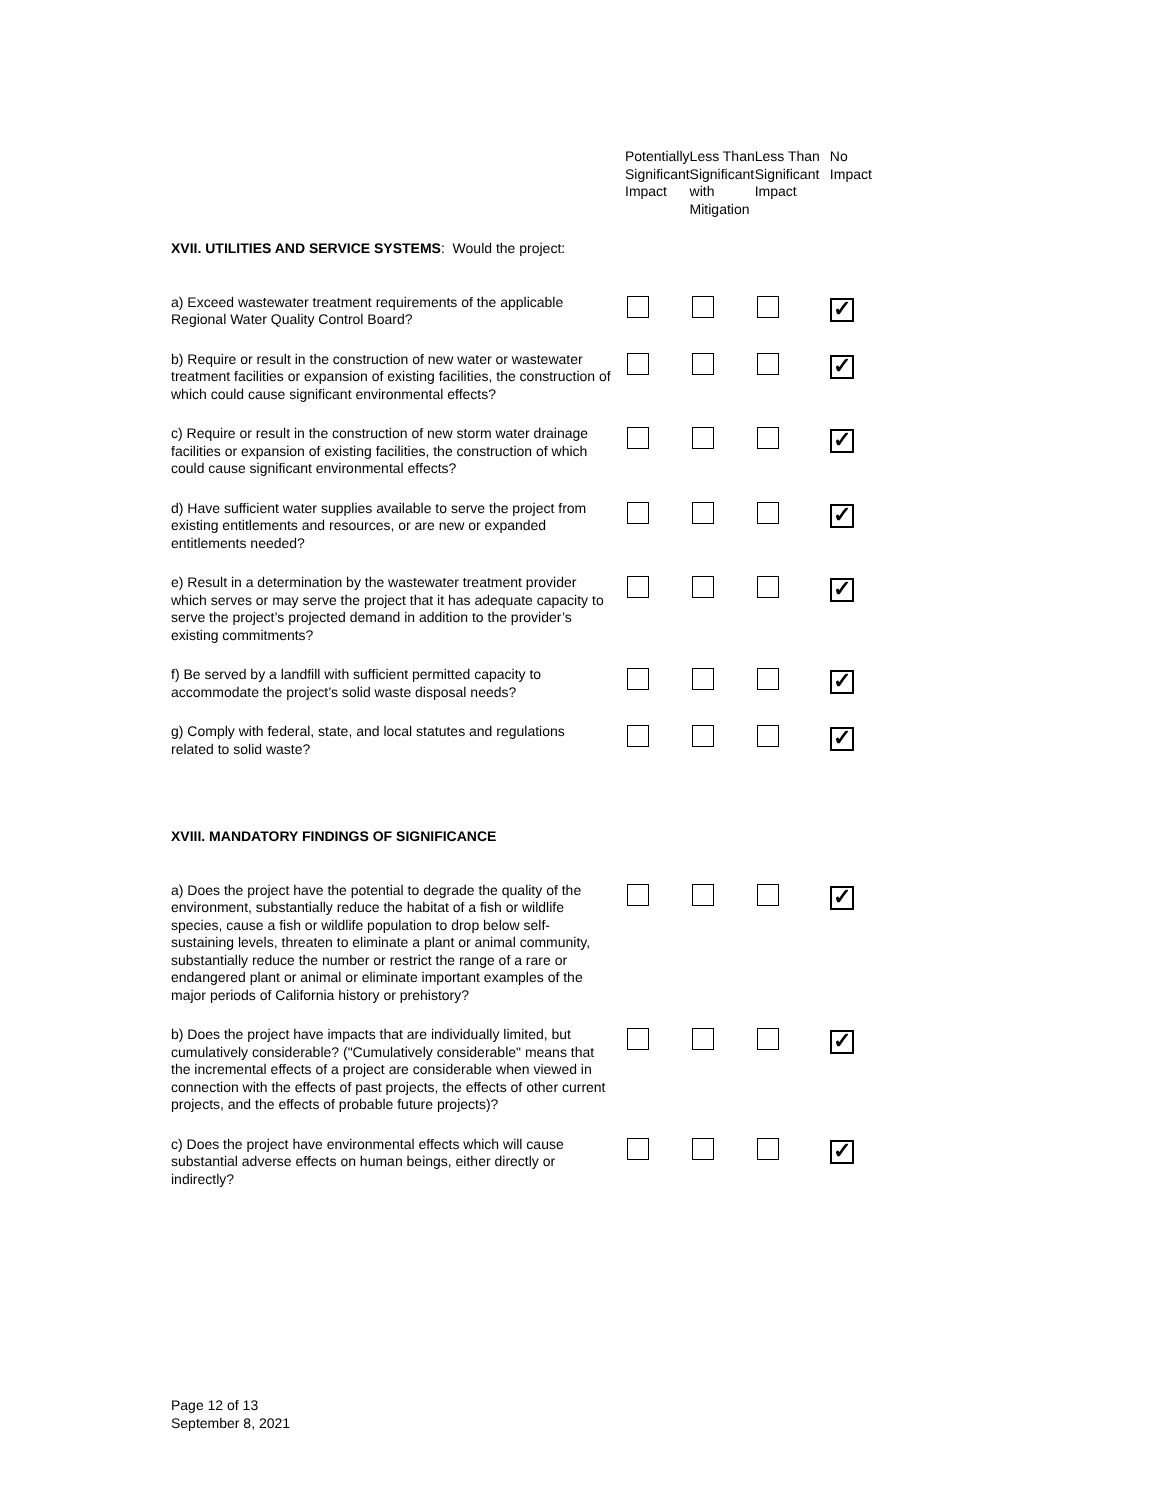| | Potentially Significant Impact | Less Than Significant with Mitigation | Less Than Significant Impact | No Impact |
| --- | --- | --- | --- | --- |
| XVII. UTILITIES AND SERVICE SYSTEMS : Would the project: | | | | |
| a) Exceed wastewater treatment requirements of the applicable Regional Water Quality Control Board? | | | | ✓ |
| b) Require or result in the construction of new water or wastewater treatment facilities or expansion of existing facilities, the construction of which could cause significant environmental effects? | | | | ✓ |
| c) Require or result in the construction of new storm water drainage facilities or expansion of existing facilities, the construction of which could cause significant environmental effects? | | | | ✓ |
| d) Have sufficient water supplies available to serve the project from existing entitlements and resources, or are new or expanded entitlements needed? | | | | ✓ |
| e) Result in a determination by the wastewater treatment provider which serves or may serve the project that it has adequate capacity to serve the project’s projected demand in addition to the provider’s existing commitments? | | | | ✓ |
| f) Be served by a landfill with sufficient permitted capacity to accommodate the project’s solid waste disposal needs? | | | | ✓ |
| g) Comply with federal, state, and local statutes and regulations related to solid waste? | | | | ✓ |
| XVIII. MANDATORY FINDINGS OF SIGNIFICANCE | | | | |
| a) Does the project have the potential to degrade the quality of the environment, substantially reduce the habitat of a fish or wildlife species, cause a fish or wildlife population to drop below self-sustaining levels, threaten to eliminate a plant or animal community, substantially reduce the number or restrict the range of a rare or endangered plant or animal or eliminate important examples of the major periods of California history or prehistory? | | | | ✓ |
| b) Does the project have impacts that are individually limited, but cumulatively considerable? ("Cumulatively considerable" means that the incremental effects of a project are considerable when viewed in connection with the effects of past projects, the effects of other current projects, and the effects of probable future projects)? | | | | ✓ |
| c) Does the project have environmental effects which will cause substantial adverse effects on human beings, either directly or indirectly? | | | | ✓ |
Page 12 of 13
September 8, 2021